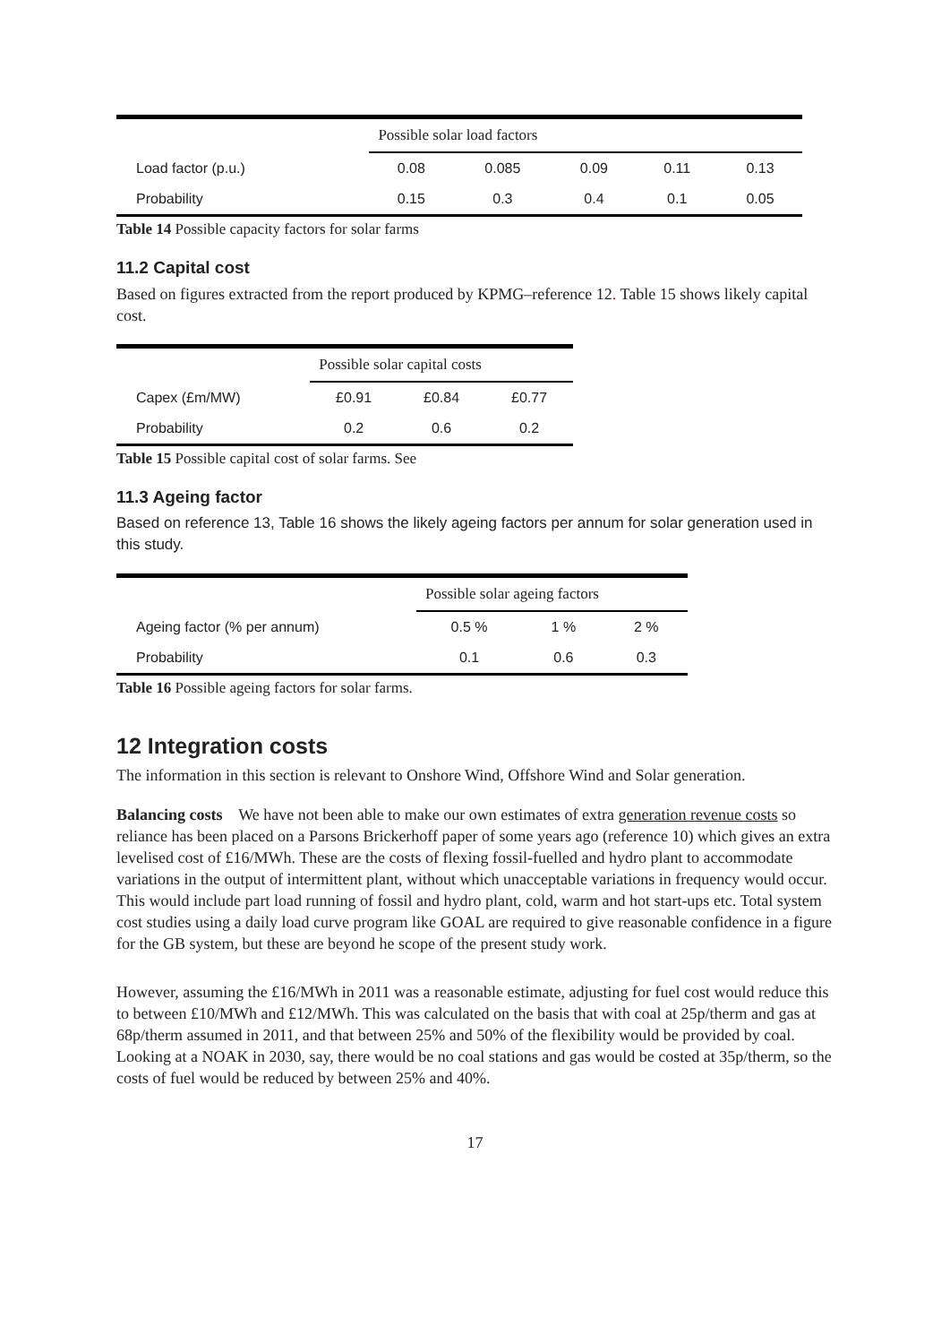| | Possible solar load factors | | | | |
| --- | --- | --- | --- | --- | --- |
| Load factor (p.u.) | 0.08 | 0.085 | 0.09 | 0.11 | 0.13 |
| Probability | 0.15 | 0.3 | 0.4 | 0.1 | 0.05 |
Table 14 Possible capacity factors for solar farms
11.2 Capital cost
Based on figures extracted from the report produced by KPMG–reference 12. Table 15 shows likely capital cost.
| | Possible solar capital costs | | |
| --- | --- | --- | --- |
| Capex (£m/MW) | £0.91 | £0.84 | £0.77 |
| Probability | 0.2 | 0.6 | 0.2 |
Table 15 Possible capital cost of solar farms. See
11.3 Ageing factor
Based on reference 13, Table 16 shows the likely ageing factors per annum for solar generation used in this study.
| | Possible solar ageing factors | | |
| --- | --- | --- | --- |
| Ageing factor (% per annum) | 0.5 % | 1 % | 2 % |
| Probability | 0.1 | 0.6 | 0.3 |
Table 16 Possible ageing factors for solar farms.
12 Integration costs
The information in this section is relevant to Onshore Wind, Offshore Wind and Solar generation.
Balancing costs We have not been able to make our own estimates of extra generation revenue costs so reliance has been placed on a Parsons Brickerhoff paper of some years ago (reference 10) which gives an extra levelised cost of £16/MWh. These are the costs of flexing fossil-fuelled and hydro plant to accommodate variations in the output of intermittent plant, without which unacceptable variations in frequency would occur. This would include part load running of fossil and hydro plant, cold, warm and hot start-ups etc. Total system cost studies using a daily load curve program like GOAL are required to give reasonable confidence in a figure for the GB system, but these are beyond he scope of the present study work.
However, assuming the £16/MWh in 2011 was a reasonable estimate, adjusting for fuel cost would reduce this to between £10/MWh and £12/MWh. This was calculated on the basis that with coal at 25p/therm and gas at 68p/therm assumed in 2011, and that between 25% and 50% of the flexibility would be provided by coal. Looking at a NOAK in 2030, say, there would be no coal stations and gas would be costed at 35p/therm, so the costs of fuel would be reduced by between 25% and 40%.
17